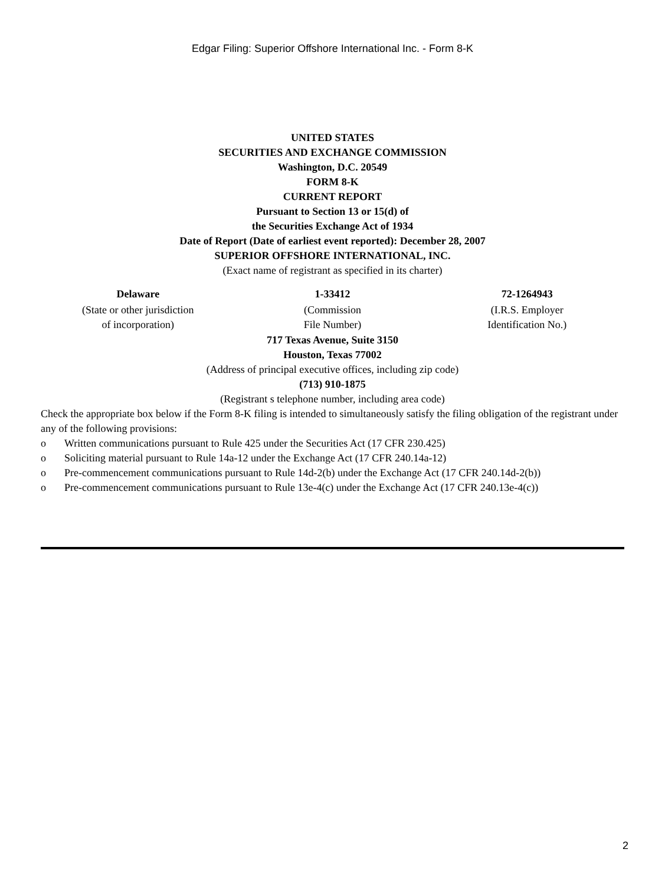Edgar Filing: Superior Offshore International Inc. - Form 8-K
UNITED STATES
SECURITIES AND EXCHANGE COMMISSION
Washington, D.C. 20549
FORM 8-K
CURRENT REPORT
Pursuant to Section 13 or 15(d) of
the Securities Exchange Act of 1934
Date of Report (Date of earliest event reported): December 28, 2007
SUPERIOR OFFSHORE INTERNATIONAL, INC.
(Exact name of registrant as specified in its charter)
| Delaware | 1-33412 | 72-1264943 |
| (State or other jurisdiction of incorporation) | (Commission File Number) | (I.R.S. Employer Identification No.) |
717 Texas Avenue, Suite 3150
Houston, Texas 77002
(Address of principal executive offices, including zip code)
(713) 910-1875
(Registrant s telephone number, including area code)
Check the appropriate box below if the Form 8-K filing is intended to simultaneously satisfy the filing obligation of the registrant under any of the following provisions:
o Written communications pursuant to Rule 425 under the Securities Act (17 CFR 230.425)
o Soliciting material pursuant to Rule 14a-12 under the Exchange Act (17 CFR 240.14a-12)
o Pre-commencement communications pursuant to Rule 14d-2(b) under the Exchange Act (17 CFR 240.14d-2(b))
o Pre-commencement communications pursuant to Rule 13e-4(c) under the Exchange Act (17 CFR 240.13e-4(c))
2